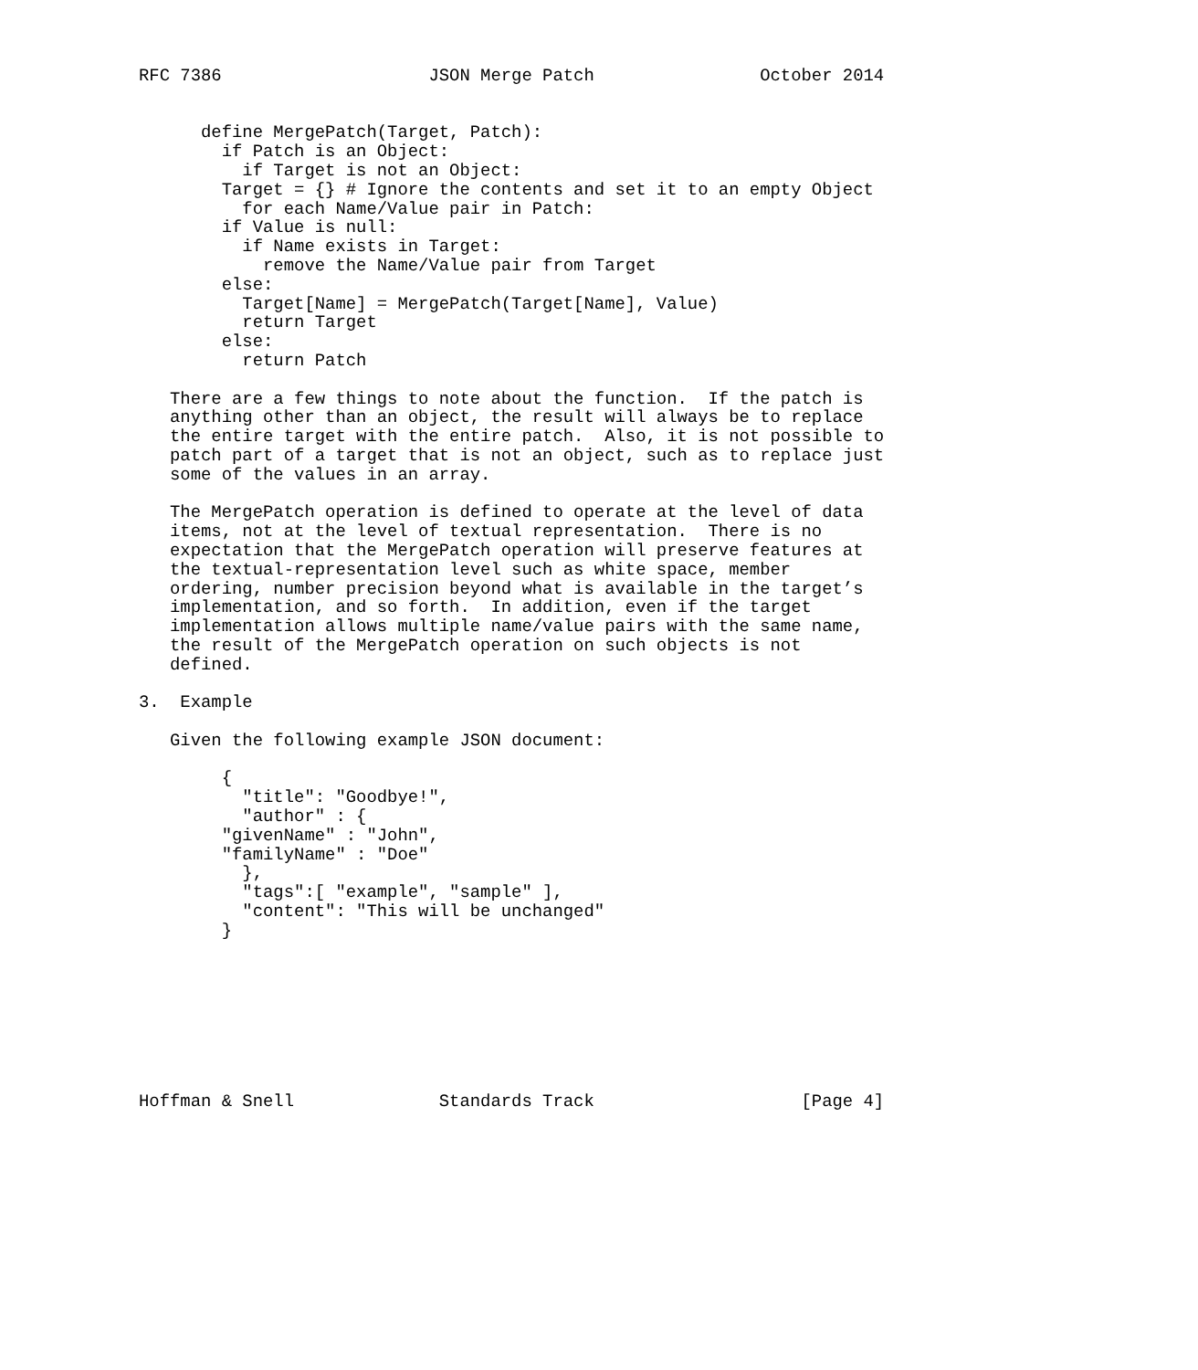RFC 7386                    JSON Merge Patch                October 2014


      define MergePatch(Target, Patch):
        if Patch is an Object:
          if Target is not an Object:
        Target = {} # Ignore the contents and set it to an empty Object
          for each Name/Value pair in Patch:
        if Value is null:
          if Name exists in Target:
            remove the Name/Value pair from Target
        else:
          Target[Name] = MergePatch(Target[Name], Value)
          return Target
        else:
          return Patch

   There are a few things to note about the function.  If the patch is
   anything other than an object, the result will always be to replace
   the entire target with the entire patch.  Also, it is not possible to
   patch part of a target that is not an object, such as to replace just
   some of the values in an array.

   The MergePatch operation is defined to operate at the level of data
   items, not at the level of textual representation.  There is no
   expectation that the MergePatch operation will preserve features at
   the textual-representation level such as white space, member
   ordering, number precision beyond what is available in the target’s
   implementation, and so forth.  In addition, even if the target
   implementation allows multiple name/value pairs with the same name,
   the result of the MergePatch operation on such objects is not
   defined.

3.  Example

   Given the following example JSON document:

        {
          "title": "Goodbye!",
          "author" : {
        "givenName" : "John",
        "familyName" : "Doe"
          },
          "tags":[ "example", "sample" ],
          "content": "This will be unchanged"
        }








Hoffman & Snell              Standards Track                    [Page 4]